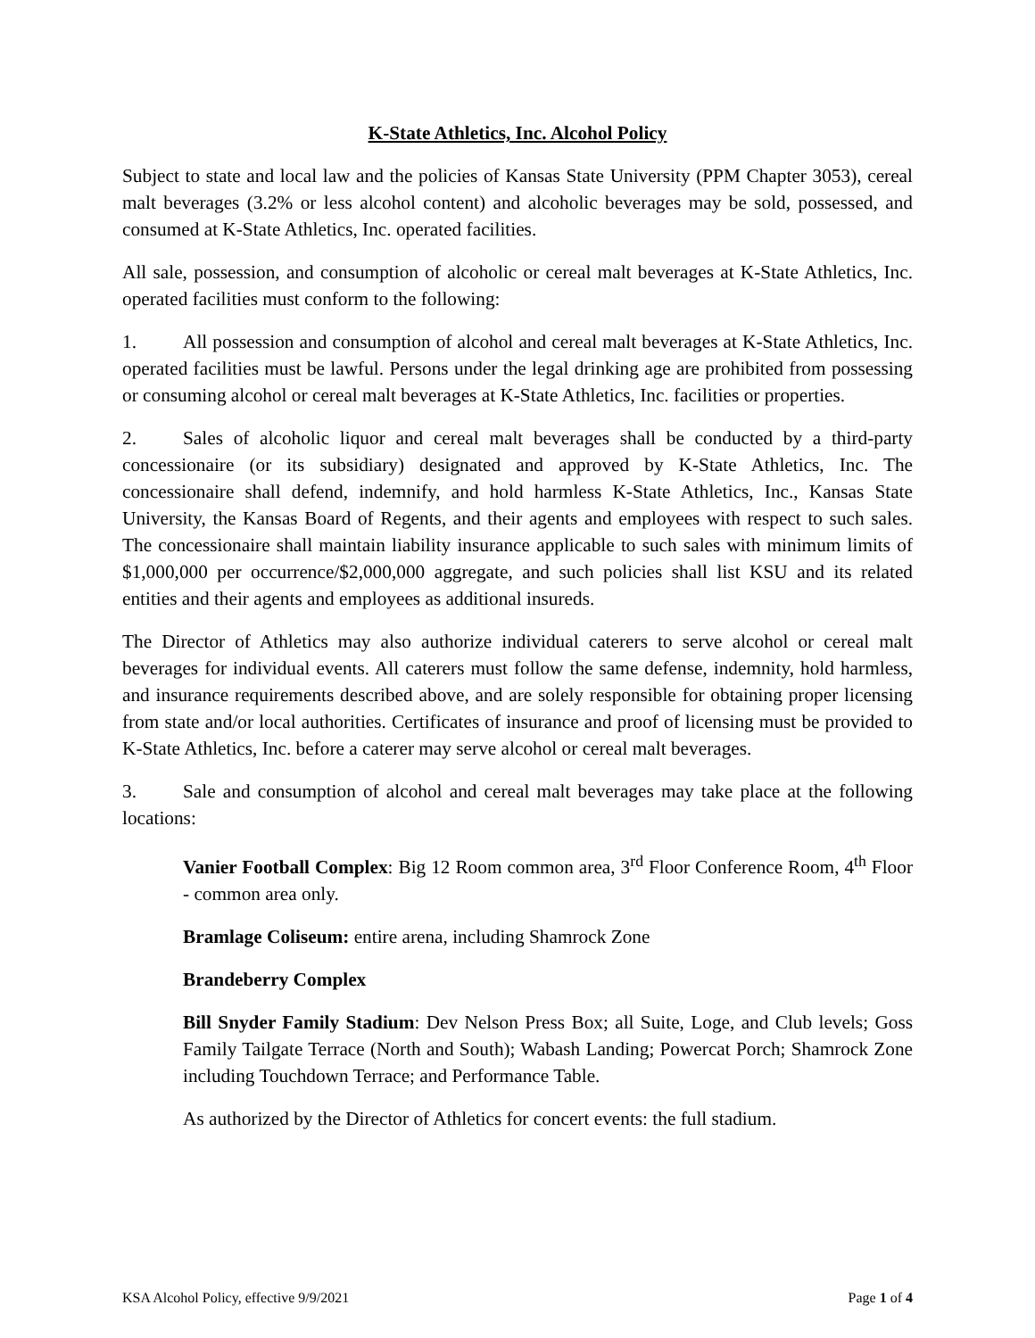K-State Athletics, Inc. Alcohol Policy
Subject to state and local law and the policies of Kansas State University (PPM Chapter 3053), cereal malt beverages (3.2% or less alcohol content) and alcoholic beverages may be sold, possessed, and consumed at K-State Athletics, Inc. operated facilities.
All sale, possession, and consumption of alcoholic or cereal malt beverages at K-State Athletics, Inc. operated facilities must conform to the following:
1. All possession and consumption of alcohol and cereal malt beverages at K-State Athletics, Inc. operated facilities must be lawful. Persons under the legal drinking age are prohibited from possessing or consuming alcohol or cereal malt beverages at K-State Athletics, Inc. facilities or properties.
2. Sales of alcoholic liquor and cereal malt beverages shall be conducted by a third-party concessionaire (or its subsidiary) designated and approved by K-State Athletics, Inc. The concessionaire shall defend, indemnify, and hold harmless K-State Athletics, Inc., Kansas State University, the Kansas Board of Regents, and their agents and employees with respect to such sales. The concessionaire shall maintain liability insurance applicable to such sales with minimum limits of $1,000,000 per occurrence/$2,000,000 aggregate, and such policies shall list KSU and its related entities and their agents and employees as additional insureds.
The Director of Athletics may also authorize individual caterers to serve alcohol or cereal malt beverages for individual events. All caterers must follow the same defense, indemnity, hold harmless, and insurance requirements described above, and are solely responsible for obtaining proper licensing from state and/or local authorities. Certificates of insurance and proof of licensing must be provided to K-State Athletics, Inc. before a caterer may serve alcohol or cereal malt beverages.
3. Sale and consumption of alcohol and cereal malt beverages may take place at the following locations:
Vanier Football Complex: Big 12 Room common area, 3<sup>rd</sup> Floor Conference Room, 4<sup>th</sup> Floor - common area only.
Bramlage Coliseum: entire arena, including Shamrock Zone
Brandeberry Complex
Bill Snyder Family Stadium: Dev Nelson Press Box; all Suite, Loge, and Club levels; Goss Family Tailgate Terrace (North and South); Wabash Landing; Powercat Porch; Shamrock Zone including Touchdown Terrace; and Performance Table.
As authorized by the Director of Athletics for concert events: the full stadium.
KSA Alcohol Policy, effective 9/9/2021 Page 1 of 4